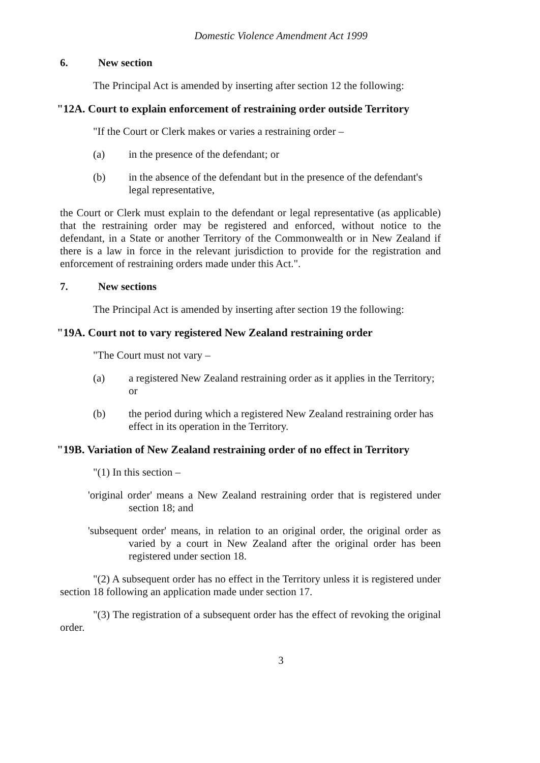Domestic Violence Amendment Act 1999
6. New section
The Principal Act is amended by inserting after section 12 the following:
"12A. Court to explain enforcement of restraining order outside Territory
"If the Court or Clerk makes or varies a restraining order –
(a) in the presence of the defendant; or
(b) in the absence of the defendant but in the presence of the defendant's legal representative,
the Court or Clerk must explain to the defendant or legal representative (as applicable) that the restraining order may be registered and enforced, without notice to the defendant, in a State or another Territory of the Commonwealth or in New Zealand if there is a law in force in the relevant jurisdiction to provide for the registration and enforcement of restraining orders made under this Act.".
7. New sections
The Principal Act is amended by inserting after section 19 the following:
"19A. Court not to vary registered New Zealand restraining order
"The Court must not vary –
(a) a registered New Zealand restraining order as it applies in the Territory; or
(b) the period during which a registered New Zealand restraining order has effect in its operation in the Territory.
"19B. Variation of New Zealand restraining order of no effect in Territory
"(1) In this section –
'original order' means a New Zealand restraining order that is registered under section 18; and
'subsequent order' means, in relation to an original order, the original order as varied by a court in New Zealand after the original order has been registered under section 18.
"(2) A subsequent order has no effect in the Territory unless it is registered under section 18 following an application made under section 17.
"(3) The registration of a subsequent order has the effect of revoking the original order.
3